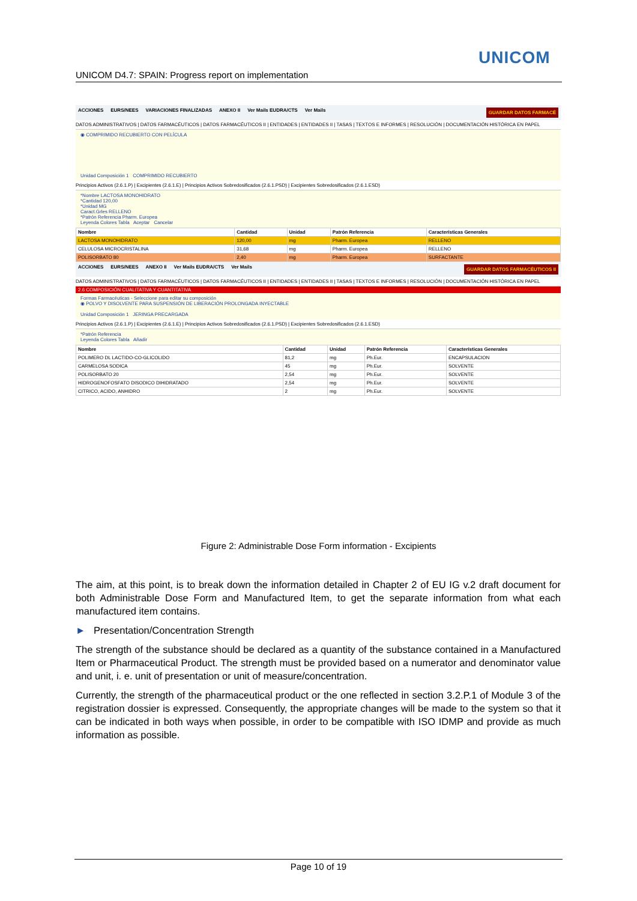UNICOM
UNICOM D4.7: SPAIN: Progress report on implementation
ACCIONES EURS/NEES VARIACIONES FINALIZADAS ANEXO II Ver Mails EUDRA/CTS Ver Mails GUARDAR DATOS FARMACÉ
DATOS ADMINISTRATIVOS | DATOS FARMACÉUTICOS | DATOS FARMACÉUTICOS II | ENTIDADES | ENTIDADES II | TASAS | TEXTOS E INFORMES | RESOLUCIÓN | DOCUMENTACIÓN HISTÓRICA EN PAPEL
◉ COMPRIMIDO RECUBIERTO CON PELÍCULA
Unidad Composición 1 COMPRIMIDO RECUBIERTO
Principios Activos (2.6.1.P) | Excipientes (2.6.1.E) | Principios Activos Sobredosificados (2.6.1.PSD) | Excipientes Sobredosificados (2.6.1.ESD)
*Nombre LACTOSA MONOHIDRATO
*Cantidad 120,00
*Unidad MG
Caract.Grles RELLENO
*Patrón Referencia Pharm. Europea
Leyenda Colores Tabla Aceptar Cancelar
| Nombre | Cantidad | Unidad | Patrón Referencia | Características Generales |
| --- | --- | --- | --- | --- |
| LACTOSA MONOHIDRATO | 120,00 | mg | Pharm. Europea | RELLENO |
| CELULOSA MICROCRISTALINA | 31,68 | mg | Pharm. Europea | RELLENO |
| POLISORBATO 80 | 2,40 | mg | Pharm. Europea | SURFACTANTE |
ACCIONES EURS/NEES ANEXO II Ver Mails EUDRA/CTS Ver Mails GUARDAR DATOS FARMACÉUTICOS II
DATOS ADMINISTRATIVOS | DATOS FARMACÉUTICOS | DATOS FARMACÉUTICOS II | ENTIDADES | ENTIDADES II | TASAS | TEXTOS E INFORMES | RESOLUCIÓN | DOCUMENTACIÓN HISTÓRICA EN PAPEL
2.6 COMPOSICIÓN CUALITATIVA Y CUANTITATIVA
Formas Farmacéuticas - Seleccione para editar su composición
◉ POLVO Y DISOLVENTE PARA SUSPENSIÓN DE LIBERACIÓN PROLONGADA INYECTABLE
Unidad Composición 1 JERINGA PRECARGADA
Principios Activos (2.6.1.P) | Excipientes (2.6.1.E) | Principios Activos Sobredosificados (2.6.1.PSD) | Excipientes Sobredosificados (2.6.1.ESD)
*Patrón Referencia
Leyenda Colores Tabla Añadir
| Nombre | Cantidad | Unidad | Patrón Referencia | Características Generales |
| --- | --- | --- | --- | --- |
| POLIMERO DL LACTIDO-CO-GLICOLIDO | 81,2 | mg | Ph.Eur. | ENCAPSULACION |
| CARMELOSA SODICA | 45 | mg | Ph.Eur. | SOLVENTE |
| POLISORBATO 20 | 2,54 | mg | Ph.Eur. | SOLVENTE |
| HIDROGENOFOSFATO DISODICO DIHIDRATADO | 2,54 | mg | Ph.Eur. | SOLVENTE |
| CITRICO, ACIDO, ANHIDRO | 2 | mg | Ph.Eur. | SOLVENTE |
Figure 2: Administrable Dose Form information - Excipients
The aim, at this point, is to break down the information detailed in Chapter 2 of EU IG v.2 draft document for both Administrable Dose Form and Manufactured Item, to get the separate information from what each manufactured item contains.
► Presentation/Concentration Strength
The strength of the substance should be declared as a quantity of the substance contained in a Manufactured Item or Pharmaceutical Product. The strength must be provided based on a numerator and denominator value and unit, i. e. unit of presentation or unit of measure/concentration.
Currently, the strength of the pharmaceutical product or the one reflected in section 3.2.P.1 of Module 3 of the registration dossier is expressed. Consequently, the appropriate changes will be made to the system so that it can be indicated in both ways when possible, in order to be compatible with ISO IDMP and provide as much information as possible.
Page 10 of 19